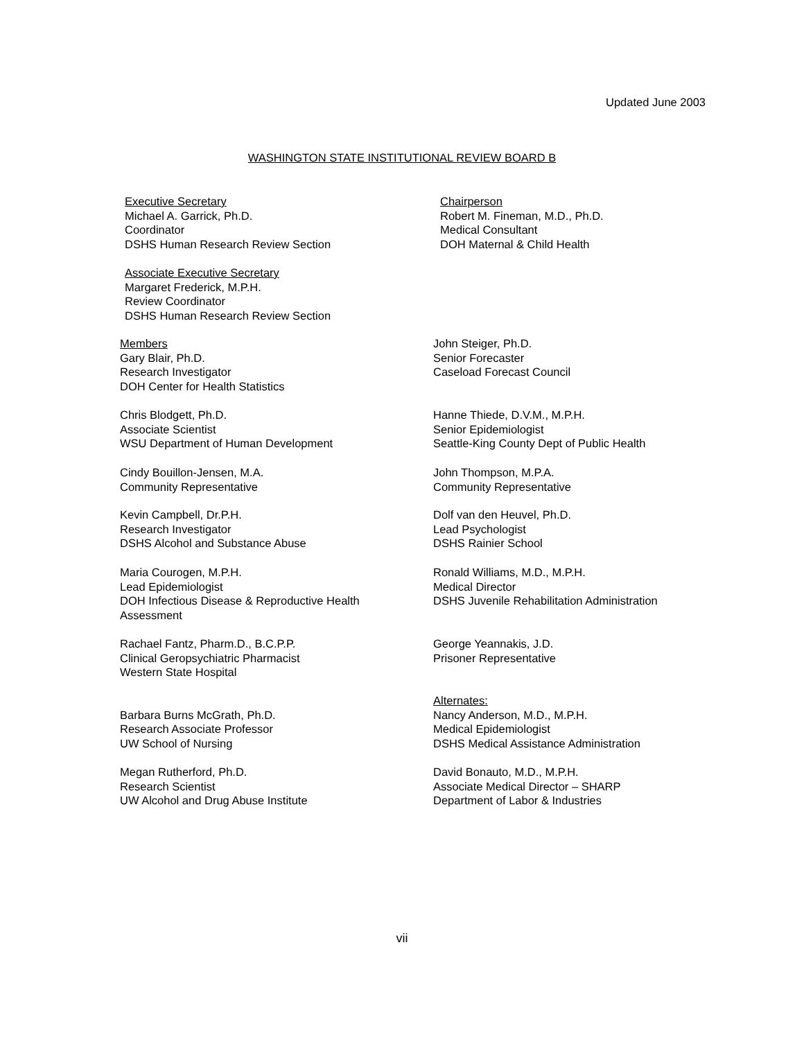Updated June 2003
WASHINGTON STATE INSTITUTIONAL REVIEW BOARD B
Executive Secretary
Michael A. Garrick, Ph.D.
Coordinator
DSHS Human Research Review Section
Chairperson
Robert M. Fineman, M.D., Ph.D.
Medical Consultant
DOH Maternal & Child Health
Associate Executive Secretary
Margaret Frederick, M.P.H.
Review Coordinator
DSHS Human Research Review Section
Members
Gary Blair, Ph.D.
Research Investigator
DOH Center for Health Statistics
John Steiger, Ph.D.
Senior Forecaster
Caseload Forecast Council
Chris Blodgett, Ph.D.
Associate Scientist
WSU Department of Human Development
Hanne Thiede, D.V.M., M.P.H.
Senior Epidemiologist
Seattle-King County Dept of Public Health
Cindy Bouillon-Jensen, M.A.
Community Representative
John Thompson, M.P.A.
Community Representative
Kevin Campbell, Dr.P.H.
Research Investigator
DSHS Alcohol and Substance Abuse
Dolf van den Heuvel, Ph.D.
Lead Psychologist
DSHS Rainier School
Maria Courogen, M.P.H.
Lead Epidemiologist
DOH Infectious Disease & Reproductive Health
Assessment
Ronald Williams, M.D., M.P.H.
Medical Director
DSHS Juvenile Rehabilitation Administration
Rachael Fantz, Pharm.D., B.C.P.P.
Clinical Geropsychiatric Pharmacist
Western State Hospital
George Yeannakis, J.D.
Prisoner Representative
Barbara Burns McGrath, Ph.D.
Research Associate Professor
UW School of Nursing
Alternates:
Nancy Anderson, M.D., M.P.H.
Medical Epidemiologist
DSHS Medical Assistance Administration
Megan Rutherford, Ph.D.
Research Scientist
UW Alcohol and Drug Abuse Institute
David Bonauto, M.D., M.P.H.
Associate Medical Director – SHARP
Department of Labor & Industries
vii